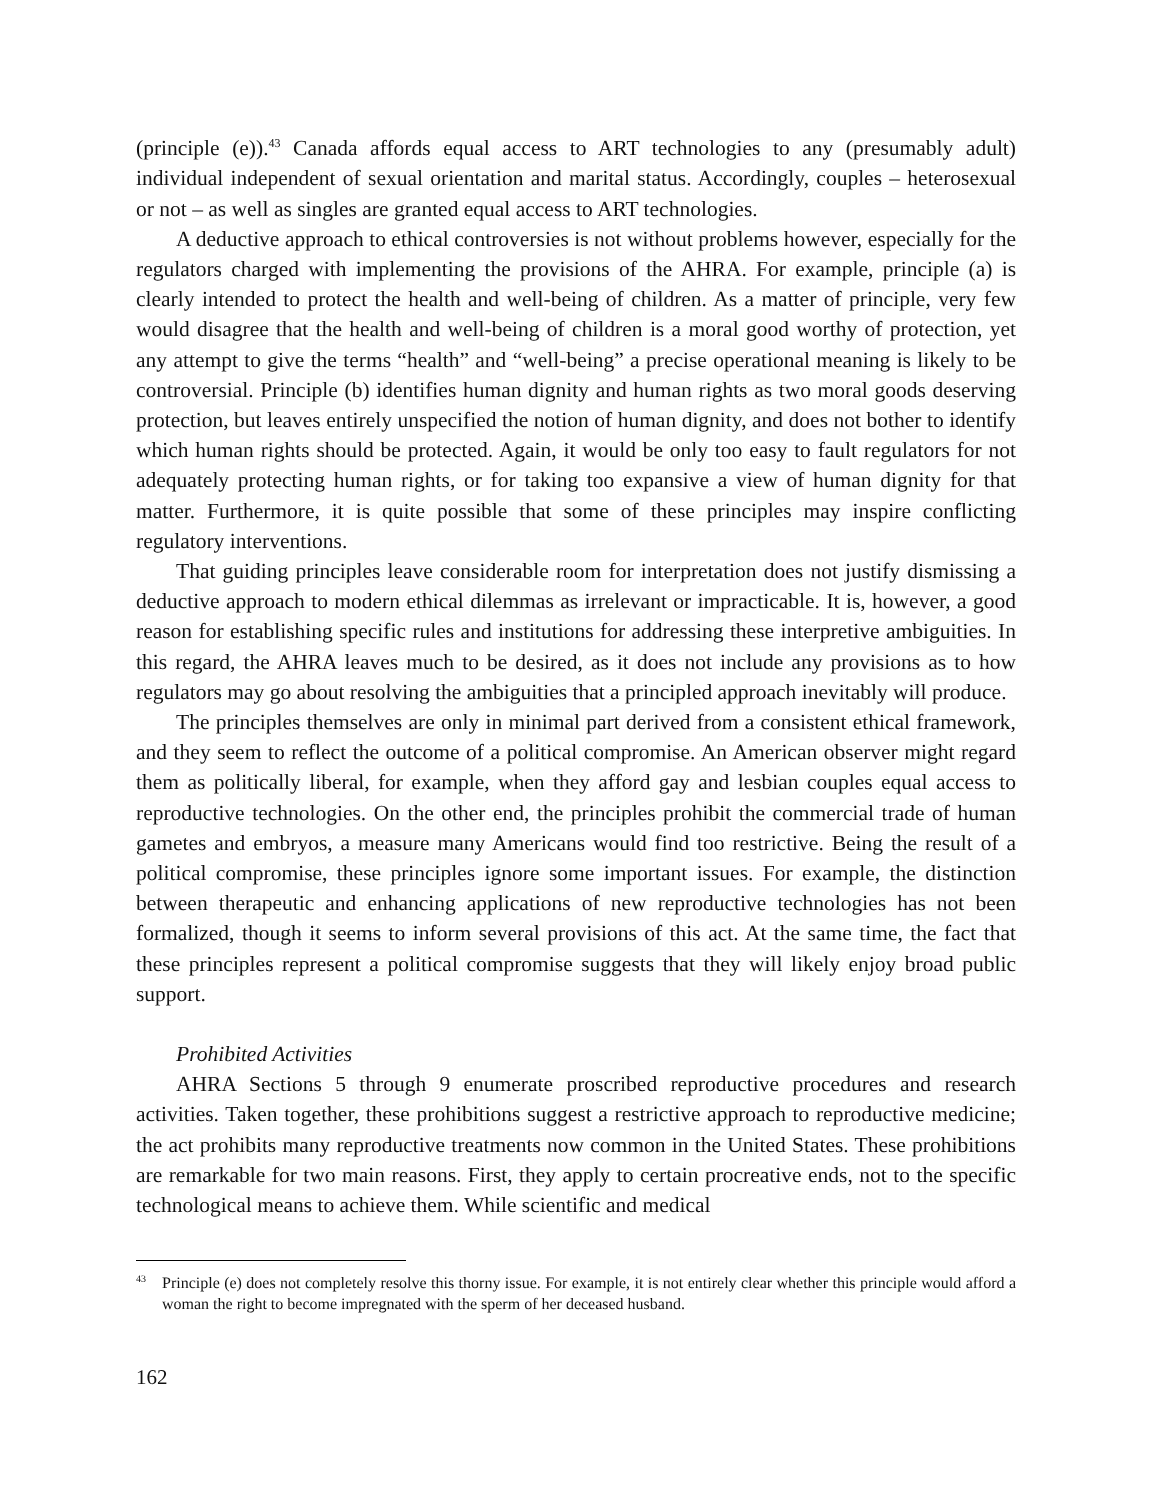(principle (e)).<sup>43</sup> Canada affords equal access to ART technologies to any (presumably adult) individual independent of sexual orientation and marital status. Accordingly, couples – heterosexual or not – as well as singles are granted equal access to ART technologies.
A deductive approach to ethical controversies is not without problems however, especially for the regulators charged with implementing the provisions of the AHRA. For example, principle (a) is clearly intended to protect the health and well-being of children. As a matter of principle, very few would disagree that the health and well-being of children is a moral good worthy of protection, yet any attempt to give the terms “health” and “well-being” a precise operational meaning is likely to be controversial. Principle (b) identifies human dignity and human rights as two moral goods deserving protection, but leaves entirely unspecified the notion of human dignity, and does not bother to identify which human rights should be protected. Again, it would be only too easy to fault regulators for not adequately protecting human rights, or for taking too expansive a view of human dignity for that matter. Furthermore, it is quite possible that some of these principles may inspire conflicting regulatory interventions.
That guiding principles leave considerable room for interpretation does not justify dismissing a deductive approach to modern ethical dilemmas as irrelevant or impracticable. It is, however, a good reason for establishing specific rules and institutions for addressing these interpretive ambiguities. In this regard, the AHRA leaves much to be desired, as it does not include any provisions as to how regulators may go about resolving the ambiguities that a principled approach inevitably will produce.
The principles themselves are only in minimal part derived from a consistent ethical framework, and they seem to reflect the outcome of a political compromise. An American observer might regard them as politically liberal, for example, when they afford gay and lesbian couples equal access to reproductive technologies. On the other end, the principles prohibit the commercial trade of human gametes and embryos, a measure many Americans would find too restrictive. Being the result of a political compromise, these principles ignore some important issues. For example, the distinction between therapeutic and enhancing applications of new reproductive technologies has not been formalized, though it seems to inform several provisions of this act. At the same time, the fact that these principles represent a political compromise suggests that they will likely enjoy broad public support.
Prohibited Activities
AHRA Sections 5 through 9 enumerate proscribed reproductive procedures and research activities. Taken together, these prohibitions suggest a restrictive approach to reproductive medicine; the act prohibits many reproductive treatments now common in the United States. These prohibitions are remarkable for two main reasons. First, they apply to certain procreative ends, not to the specific technological means to achieve them. While scientific and medical
<sup>43</sup> Principle (e) does not completely resolve this thorny issue. For example, it is not entirely clear whether this principle would afford a woman the right to become impregnated with the sperm of her deceased husband.
162